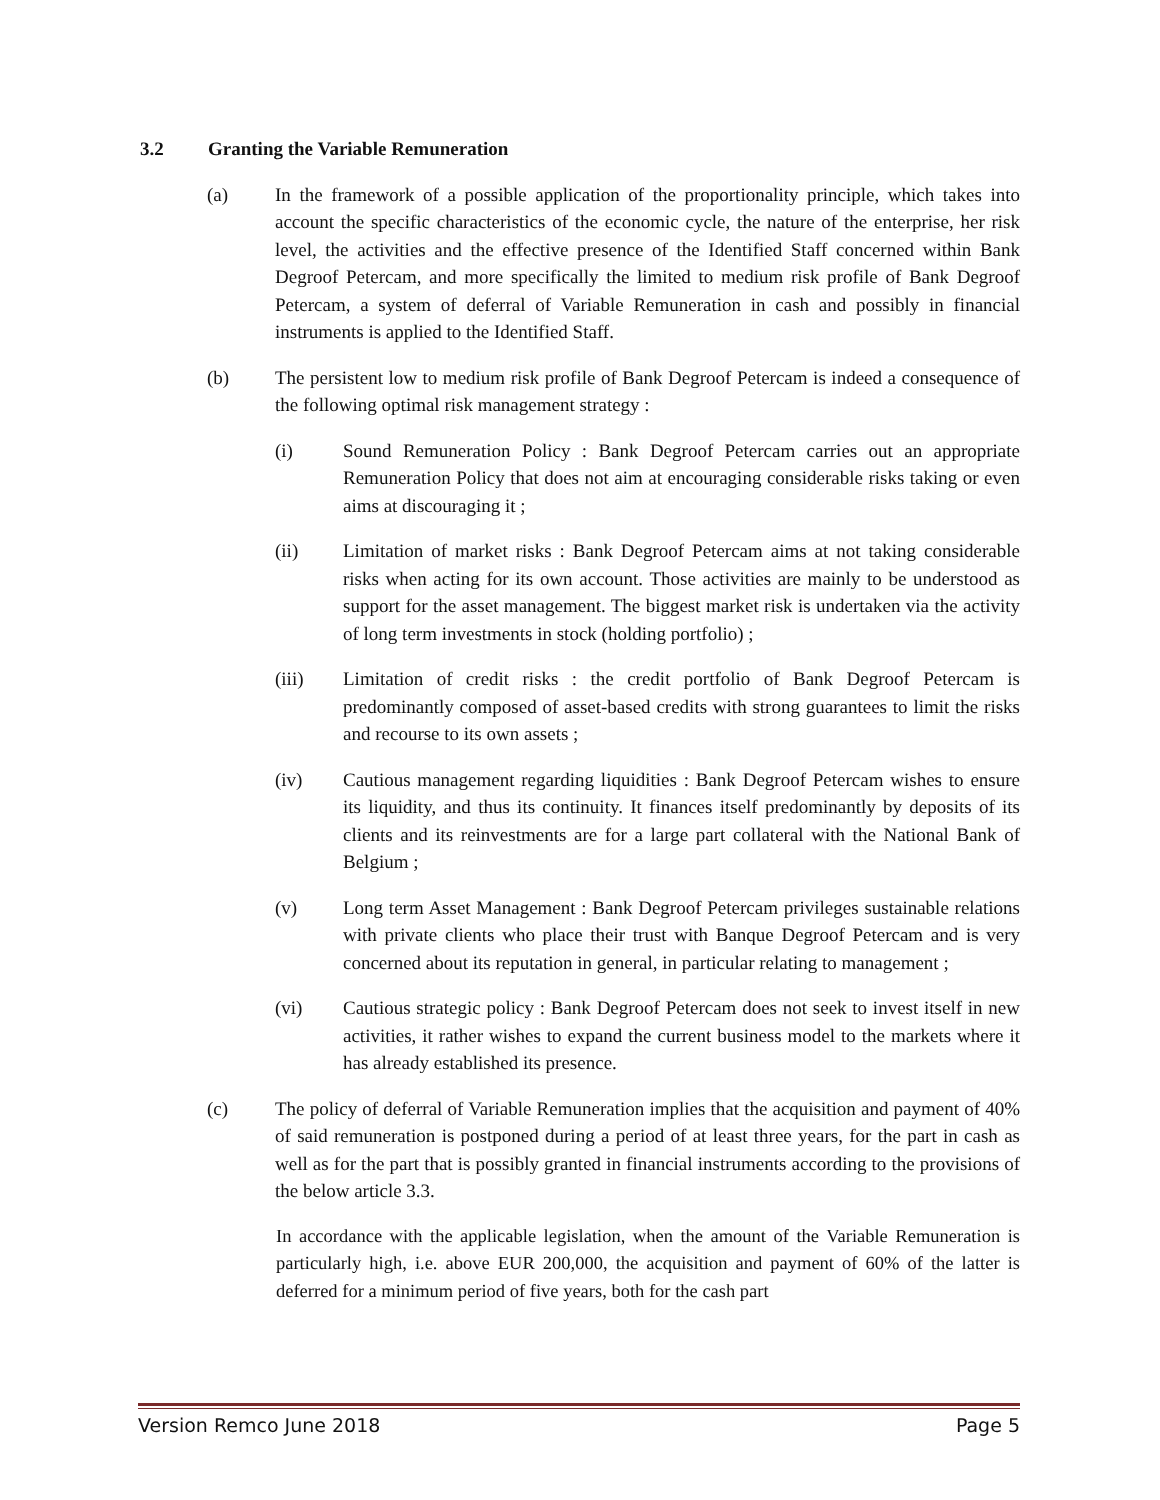3.2 Granting the Variable Remuneration
(a) In the framework of a possible application of the proportionality principle, which takes into account the specific characteristics of the economic cycle, the nature of the enterprise, her risk level, the activities and the effective presence of the Identified Staff concerned within Bank Degroof Petercam, and more specifically the limited to medium risk profile of Bank Degroof Petercam, a system of deferral of Variable Remuneration in cash and possibly in financial instruments is applied to the Identified Staff.
(b) The persistent low to medium risk profile of Bank Degroof Petercam is indeed a consequence of the following optimal risk management strategy :
(i) Sound Remuneration Policy : Bank Degroof Petercam carries out an appropriate Remuneration Policy that does not aim at encouraging considerable risks taking or even aims at discouraging it ;
(ii) Limitation of market risks : Bank Degroof Petercam aims at not taking considerable risks when acting for its own account. Those activities are mainly to be understood as support for the asset management. The biggest market risk is undertaken via the activity of long term investments in stock (holding portfolio) ;
(iii) Limitation of credit risks : the credit portfolio of Bank Degroof Petercam is predominantly composed of asset-based credits with strong guarantees to limit the risks and recourse to its own assets ;
(iv) Cautious management regarding liquidities : Bank Degroof Petercam wishes to ensure its liquidity, and thus its continuity. It finances itself predominantly by deposits of its clients and its reinvestments are for a large part collateral with the National Bank of Belgium ;
(v) Long term Asset Management : Bank Degroof Petercam privileges sustainable relations with private clients who place their trust with Banque Degroof Petercam and is very concerned about its reputation in general, in particular relating to management ;
(vi) Cautious strategic policy : Bank Degroof Petercam does not seek to invest itself in new activities, it rather wishes to expand the current business model to the markets where it has already established its presence.
(c) The policy of deferral of Variable Remuneration implies that the acquisition and payment of 40% of said remuneration is postponed during a period of at least three years, for the part in cash as well as for the part that is possibly granted in financial instruments according to the provisions of the below article 3.3.
In accordance with the applicable legislation, when the amount of the Variable Remuneration is particularly high, i.e. above EUR 200,000, the acquisition and payment of 60% of the latter is deferred for a minimum period of five years, both for the cash part
Version Remco June 2018 Page 5